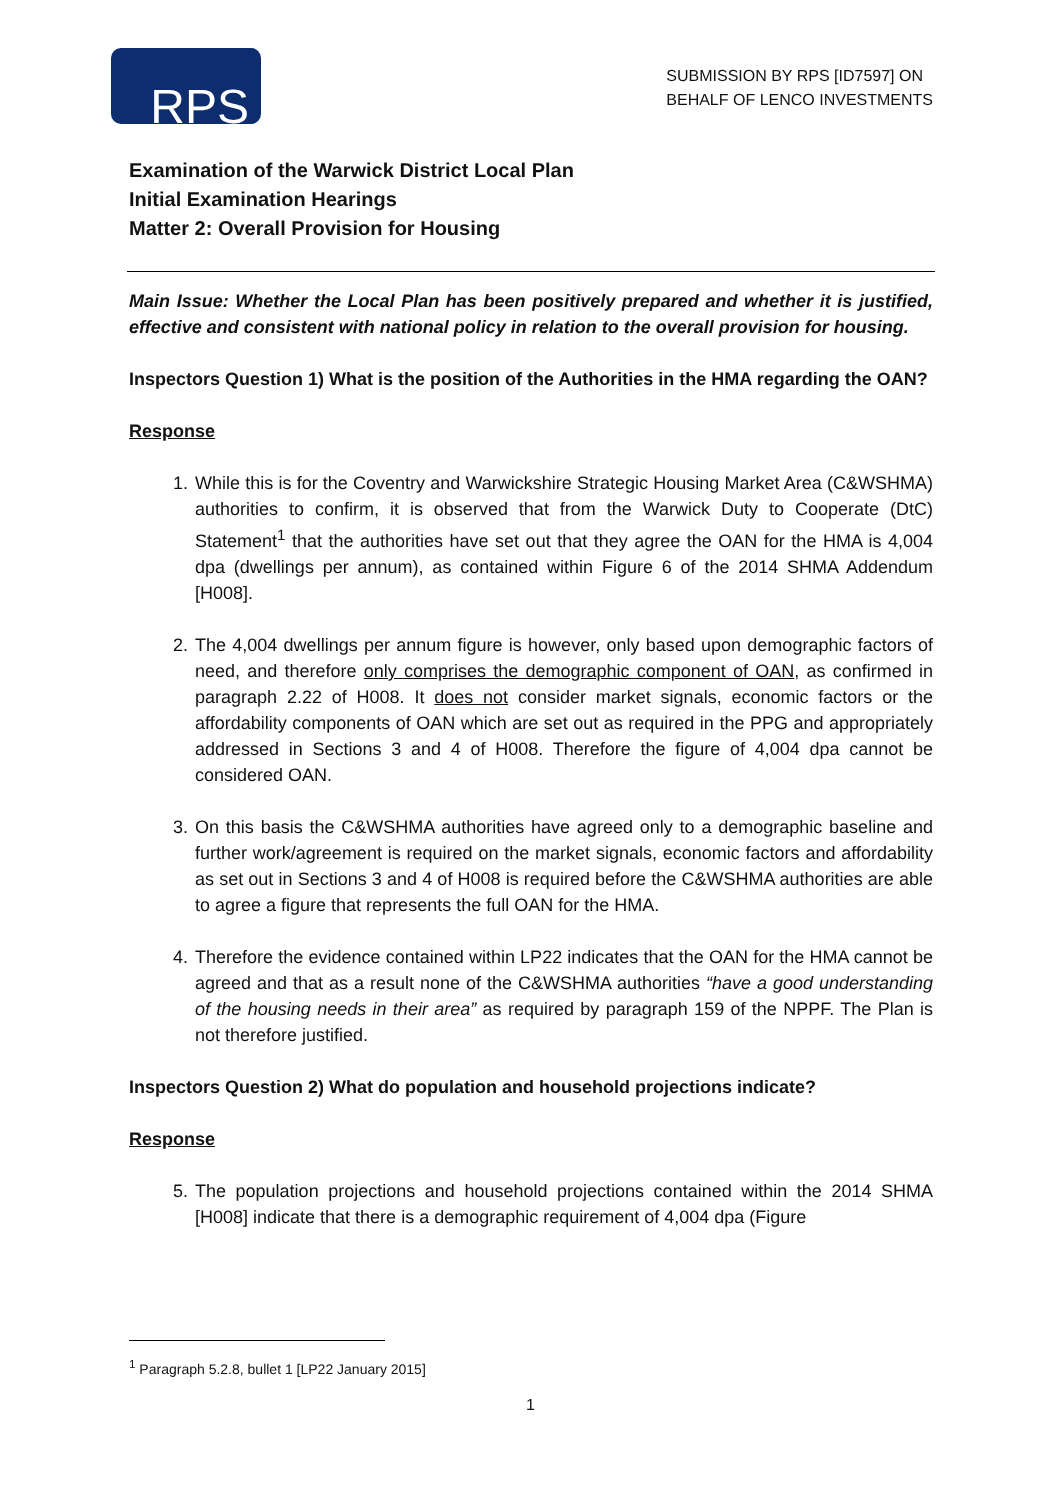RPS
SUBMISSION BY RPS [ID7597] ON
BEHALF OF LENCO INVESTMENTS
Examination of the Warwick District Local Plan
Initial Examination Hearings
Matter 2: Overall Provision for Housing
Main Issue: Whether the Local Plan has been positively prepared and whether it is justified, effective and consistent with national policy in relation to the overall provision for housing.
Inspectors Question 1) What is the position of the Authorities in the HMA regarding the OAN?
Response
1. While this is for the Coventry and Warwickshire Strategic Housing Market Area (C&WSHMA) authorities to confirm, it is observed that from the Warwick Duty to Cooperate (DtC) Statement<sup>1</sup> that the authorities have set out that they agree the OAN for the HMA is 4,004 dpa (dwellings per annum), as contained within Figure 6 of the 2014 SHMA Addendum [H008].
2. The 4,004 dwellings per annum figure is however, only based upon demographic factors of need, and therefore only comprises the demographic component of OAN, as confirmed in paragraph 2.22 of H008. It does not consider market signals, economic factors or the affordability components of OAN which are set out as required in the PPG and appropriately addressed in Sections 3 and 4 of H008. Therefore the figure of 4,004 dpa cannot be considered OAN.
3. On this basis the C&WSHMA authorities have agreed only to a demographic baseline and further work/agreement is required on the market signals, economic factors and affordability as set out in Sections 3 and 4 of H008 is required before the C&WSHMA authorities are able to agree a figure that represents the full OAN for the HMA.
4. Therefore the evidence contained within LP22 indicates that the OAN for the HMA cannot be agreed and that as a result none of the C&WSHMA authorities “have a good understanding of the housing needs in their area” as required by paragraph 159 of the NPPF. The Plan is not therefore justified.
Inspectors Question 2) What do population and household projections indicate?
Response
5. The population projections and household projections contained within the 2014 SHMA [H008] indicate that there is a demographic requirement of 4,004 dpa (Figure
<sup>1</sup> Paragraph 5.2.8, bullet 1 [LP22 January 2015]
1